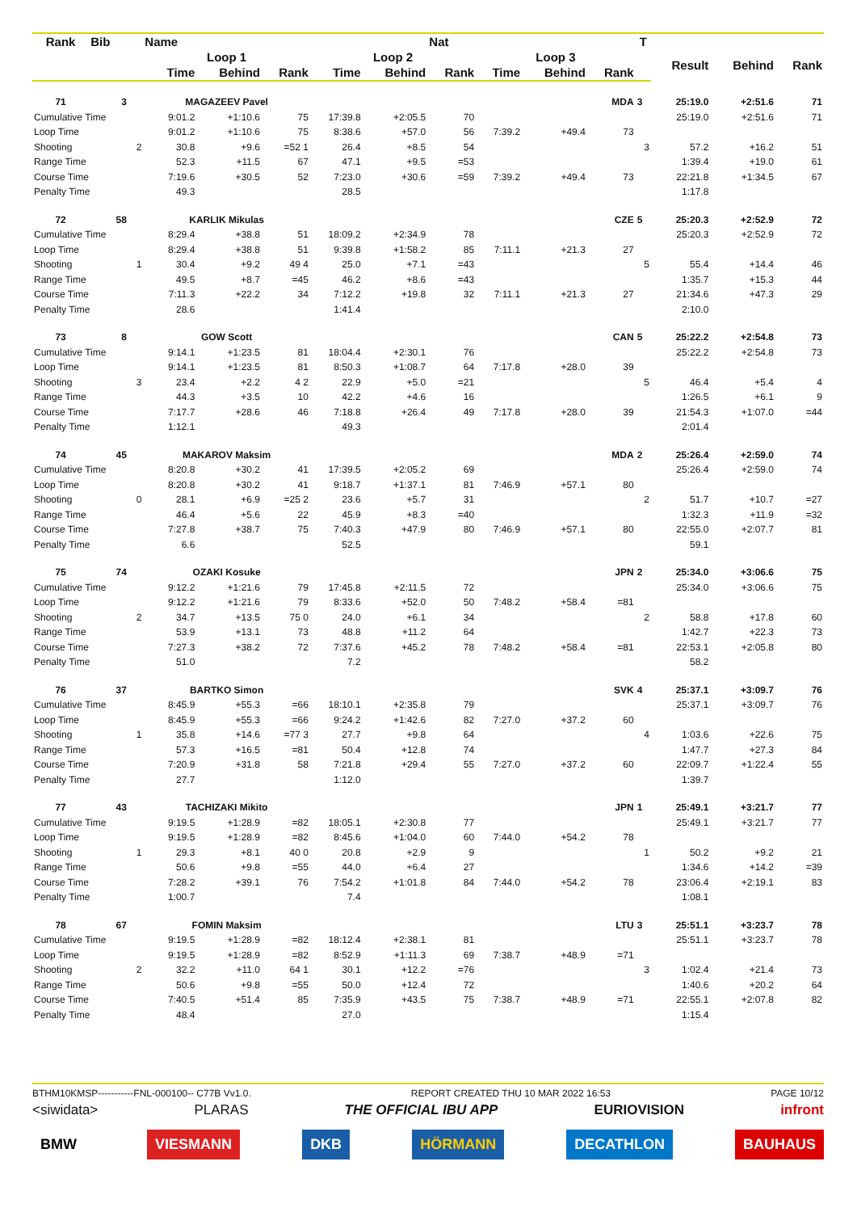| Rank | Bib | | Name | | | | | Nat | | | | T | | | |
| --- | --- | --- | --- | --- | --- | --- | --- | --- | --- | --- | --- | --- | --- | --- | --- |
| | | | Loop 1 | | | Loop 2 | | | Loop 3 | | | | Result | Behind | Rank |
| | | | Time | Behind | Rank | Time | Behind | Rank | Time | Behind | Rank | | | | |
| 71 | 3 | | MAGAZEEV Pavel | | | MDA | | | | | | 3 | 25:19.0 | +2:51.6 | 71 |
| Cumulative Time | | | 9:01.2 | +1:10.6 | 75 | 17:39.8 | +2:05.5 | 70 | | | | | 25:19.0 | +2:51.6 | 71 |
| Loop Time | | | 9:01.2 | +1:10.6 | 75 | 8:38.6 | +57.0 | 56 | 7:39.2 | +49.4 | 73 | | | | |
| Shooting | | 2 | 30.8 | +9.6 | =52 1 | 26.4 | +8.5 | 54 | | | | 3 | 57.2 | +16.2 | 51 |
| Range Time | | | 52.3 | +11.5 | 67 | 47.1 | +9.5 | =53 | | | | | 1:39.4 | +19.0 | 61 |
| Course Time | | | 7:19.6 | +30.5 | 52 | 7:23.0 | +30.6 | =59 | 7:39.2 | +49.4 | 73 | | 22:21.8 | +1:34.5 | 67 |
| Penalty Time | | | 49.3 | | | 28.5 | | | | | | | 1:17.8 | | |
| 72 | 58 | | KARLIK Mikulas | | | CZE | | | | | | 5 | 25:20.3 | +2:52.9 | 72 |
| Cumulative Time | | | 8:29.4 | +38.8 | 51 | 18:09.2 | +2:34.9 | 78 | | | | | 25:20.3 | +2:52.9 | 72 |
| Loop Time | | | 8:29.4 | +38.8 | 51 | 9:39.8 | +1:58.2 | 85 | 7:11.1 | +21.3 | 27 | | | | |
| Shooting | | 1 | 30.4 | +9.2 | 49 4 | 25.0 | +7.1 | =43 | | | | 5 | 55.4 | +14.4 | 46 |
| Range Time | | | 49.5 | +8.7 | =45 | 46.2 | +8.6 | =43 | | | | | 1:35.7 | +15.3 | 44 |
| Course Time | | | 7:11.3 | +22.2 | 34 | 7:12.2 | +19.8 | 32 | 7:11.1 | +21.3 | 27 | | 21:34.6 | +47.3 | 29 |
| Penalty Time | | | 28.6 | | | 1:41.4 | | | | | | | 2:10.0 | | |
| 73 | 8 | | GOW Scott | | | CAN | | | | | | 5 | 25:22.2 | +2:54.8 | 73 |
| Cumulative Time | | | 9:14.1 | +1:23.5 | 81 | 18:04.4 | +2:30.1 | 76 | | | | | 25:22.2 | +2:54.8 | 73 |
| Loop Time | | | 9:14.1 | +1:23.5 | 81 | 8:50.3 | +1:08.7 | 64 | 7:17.8 | +28.0 | 39 | | | | |
| Shooting | | 3 | 23.4 | +2.2 | 4 2 | 22.9 | +5.0 | =21 | | | | 5 | 46.4 | +5.4 | 4 |
| Range Time | | | 44.3 | +3.5 | 10 | 42.2 | +4.6 | 16 | | | | | 1:26.5 | +6.1 | 9 |
| Course Time | | | 7:17.7 | +28.6 | 46 | 7:18.8 | +26.4 | 49 | 7:17.8 | +28.0 | 39 | | 21:54.3 | +1:07.0 | =44 |
| Penalty Time | | | 1:12.1 | | | 49.3 | | | | | | | 2:01.4 | | |
| 74 | 45 | | MAKAROV Maksim | | | MDA | | | | | | 2 | 25:26.4 | +2:59.0 | 74 |
| Cumulative Time | | | 8:20.8 | +30.2 | 41 | 17:39.5 | +2:05.2 | 69 | | | | | 25:26.4 | +2:59.0 | 74 |
| Loop Time | | | 8:20.8 | +30.2 | 41 | 9:18.7 | +1:37.1 | 81 | 7:46.9 | +57.1 | 80 | | | | |
| Shooting | | 0 | 28.1 | +6.9 | =25 2 | 23.6 | +5.7 | 31 | | | | 2 | 51.7 | +10.7 | =27 |
| Range Time | | | 46.4 | +5.6 | 22 | 45.9 | +8.3 | =40 | | | | | 1:32.3 | +11.9 | =32 |
| Course Time | | | 7:27.8 | +38.7 | 75 | 7:40.3 | +47.9 | 80 | 7:46.9 | +57.1 | 80 | | 22:55.0 | +2:07.7 | 81 |
| Penalty Time | | | 6.6 | | | 52.5 | | | | | | | 59.1 | | |
| 75 | 74 | | OZAKI Kosuke | | | JPN | | | | | | 2 | 25:34.0 | +3:06.6 | 75 |
| Cumulative Time | | | 9:12.2 | +1:21.6 | 79 | 17:45.8 | +2:11.5 | 72 | | | | | 25:34.0 | +3:06.6 | 75 |
| Loop Time | | | 9:12.2 | +1:21.6 | 79 | 8:33.6 | +52.0 | 50 | 7:48.2 | +58.4 | =81 | | | | |
| Shooting | | 2 | 34.7 | +13.5 | 75 0 | 24.0 | +6.1 | 34 | | | | 2 | 58.8 | +17.8 | 60 |
| Range Time | | | 53.9 | +13.1 | 73 | 48.8 | +11.2 | 64 | | | | | 1:42.7 | +22.3 | 73 |
| Course Time | | | 7:27.3 | +38.2 | 72 | 7:37.6 | +45.2 | 78 | 7:48.2 | +58.4 | =81 | | 22:53.1 | +2:05.8 | 80 |
| Penalty Time | | | 51.0 | | | 7.2 | | | | | | | 58.2 | | |
| 76 | 37 | | BARTKO Simon | | | SVK | | | | | | 4 | 25:37.1 | +3:09.7 | 76 |
| Cumulative Time | | | 8:45.9 | +55.3 | =66 | 18:10.1 | +2:35.8 | 79 | | | | | 25:37.1 | +3:09.7 | 76 |
| Loop Time | | | 8:45.9 | +55.3 | =66 | 9:24.2 | +1:42.6 | 82 | 7:27.0 | +37.2 | 60 | | | | |
| Shooting | | 1 | 35.8 | +14.6 | =77 3 | 27.7 | +9.8 | 64 | | | | 4 | 1:03.6 | +22.6 | 75 |
| Range Time | | | 57.3 | +16.5 | =81 | 50.4 | +12.8 | 74 | | | | | 1:47.7 | +27.3 | 84 |
| Course Time | | | 7:20.9 | +31.8 | 58 | 7:21.8 | +29.4 | 55 | 7:27.0 | +37.2 | 60 | | 22:09.7 | +1:22.4 | 55 |
| Penalty Time | | | 27.7 | | | 1:12.0 | | | | | | | 1:39.7 | | |
| 77 | 43 | | TACHIZAKI Mikito | | | JPN | | | | | | 1 | 25:49.1 | +3:21.7 | 77 |
| Cumulative Time | | | 9:19.5 | +1:28.9 | =82 | 18:05.1 | +2:30.8 | 77 | | | | | 25:49.1 | +3:21.7 | 77 |
| Loop Time | | | 9:19.5 | +1:28.9 | =82 | 8:45.6 | +1:04.0 | 60 | 7:44.0 | +54.2 | 78 | | | | |
| Shooting | | 1 | 29.3 | +8.1 | 40 0 | 20.8 | +2.9 | 9 | | | | 1 | 50.2 | +9.2 | 21 |
| Range Time | | | 50.6 | +9.8 | =55 | 44.0 | +6.4 | 27 | | | | | 1:34.6 | +14.2 | =39 |
| Course Time | | | 7:28.2 | +39.1 | 76 | 7:54.2 | +1:01.8 | 84 | 7:44.0 | +54.2 | 78 | | 23:06.4 | +2:19.1 | 83 |
| Penalty Time | | | 1:00.7 | | | 7.4 | | | | | | | 1:08.1 | | |
| 78 | 67 | | FOMIN Maksim | | | LTU | | | | | | 3 | 25:51.1 | +3:23.7 | 78 |
| Cumulative Time | | | 9:19.5 | +1:28.9 | =82 | 18:12.4 | +2:38.1 | 81 | | | | | 25:51.1 | +3:23.7 | 78 |
| Loop Time | | | 9:19.5 | +1:28.9 | =82 | 8:52.9 | +1:11.3 | 69 | 7:38.7 | +48.9 | =71 | | | | |
| Shooting | | 2 | 32.2 | +11.0 | 64 1 | 30.1 | +12.2 | =76 | | | | 3 | 1:02.4 | +21.4 | 73 |
| Range Time | | | 50.6 | +9.8 | =55 | 50.0 | +12.4 | 72 | | | | | 1:40.6 | +20.2 | 64 |
| Course Time | | | 7:40.5 | +51.4 | 85 | 7:35.9 | +43.5 | 75 | 7:38.7 | +48.9 | =71 | | 22:55.1 | +2:07.8 | 82 |
| Penalty Time | | | 48.4 | | | 27.0 | | | | | | | 1:15.4 | | |
BTHM10KMSP-----------FNL-000100-- C77B Vv1.0. REPORT CREATED THU 10 MAR 2022 16:53 PAGE 10/12
<siwidata> PLARAS THE OFFICIAL IBU APP EURIOVISION infront
BMW VIESMANN DKB HÖRMANN DECATHLON BAUHAUS